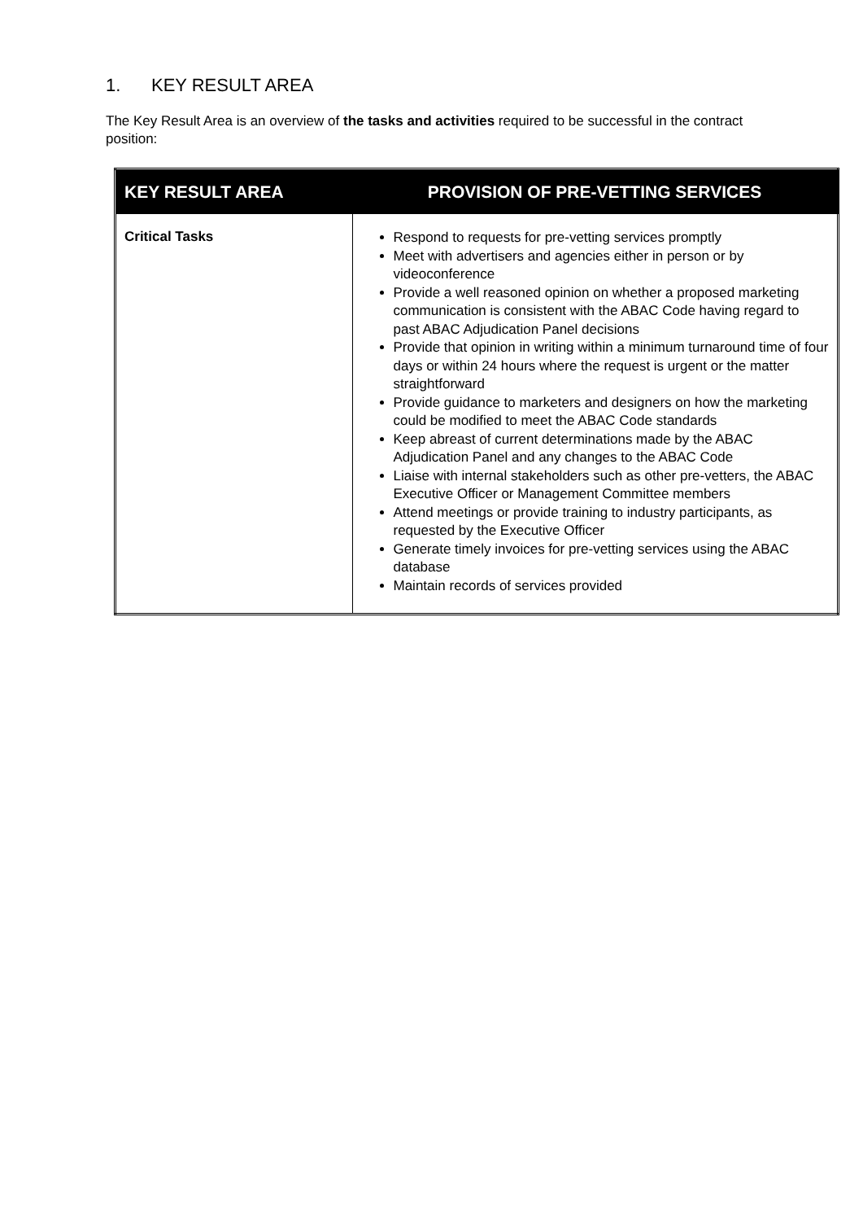1. KEY RESULT AREA
The Key Result Area is an overview of the tasks and activities required to be successful in the contract position:
| KEY RESULT AREA | PROVISION OF PRE-VETTING SERVICES |
| --- | --- |
| Critical Tasks | Respond to requests for pre-vetting services promptly Meet with advertisers and agencies either in person or by videoconference Provide a well reasoned opinion on whether a proposed marketing communication is consistent with the ABAC Code having regard to past ABAC Adjudication Panel decisions Provide that opinion in writing within a minimum turnaround time of four days or within 24 hours where the request is urgent or the matter straightforward Provide guidance to marketers and designers on how the marketing could be modified to meet the ABAC Code standards Keep abreast of current determinations made by the ABAC Adjudication Panel and any changes to the ABAC Code Liaise with internal stakeholders such as other pre-vetters, the ABAC Executive Officer or Management Committee members Attend meetings or provide training to industry participants, as requested by the Executive Officer Generate timely invoices for pre-vetting services using the ABAC database Maintain records of services provided |